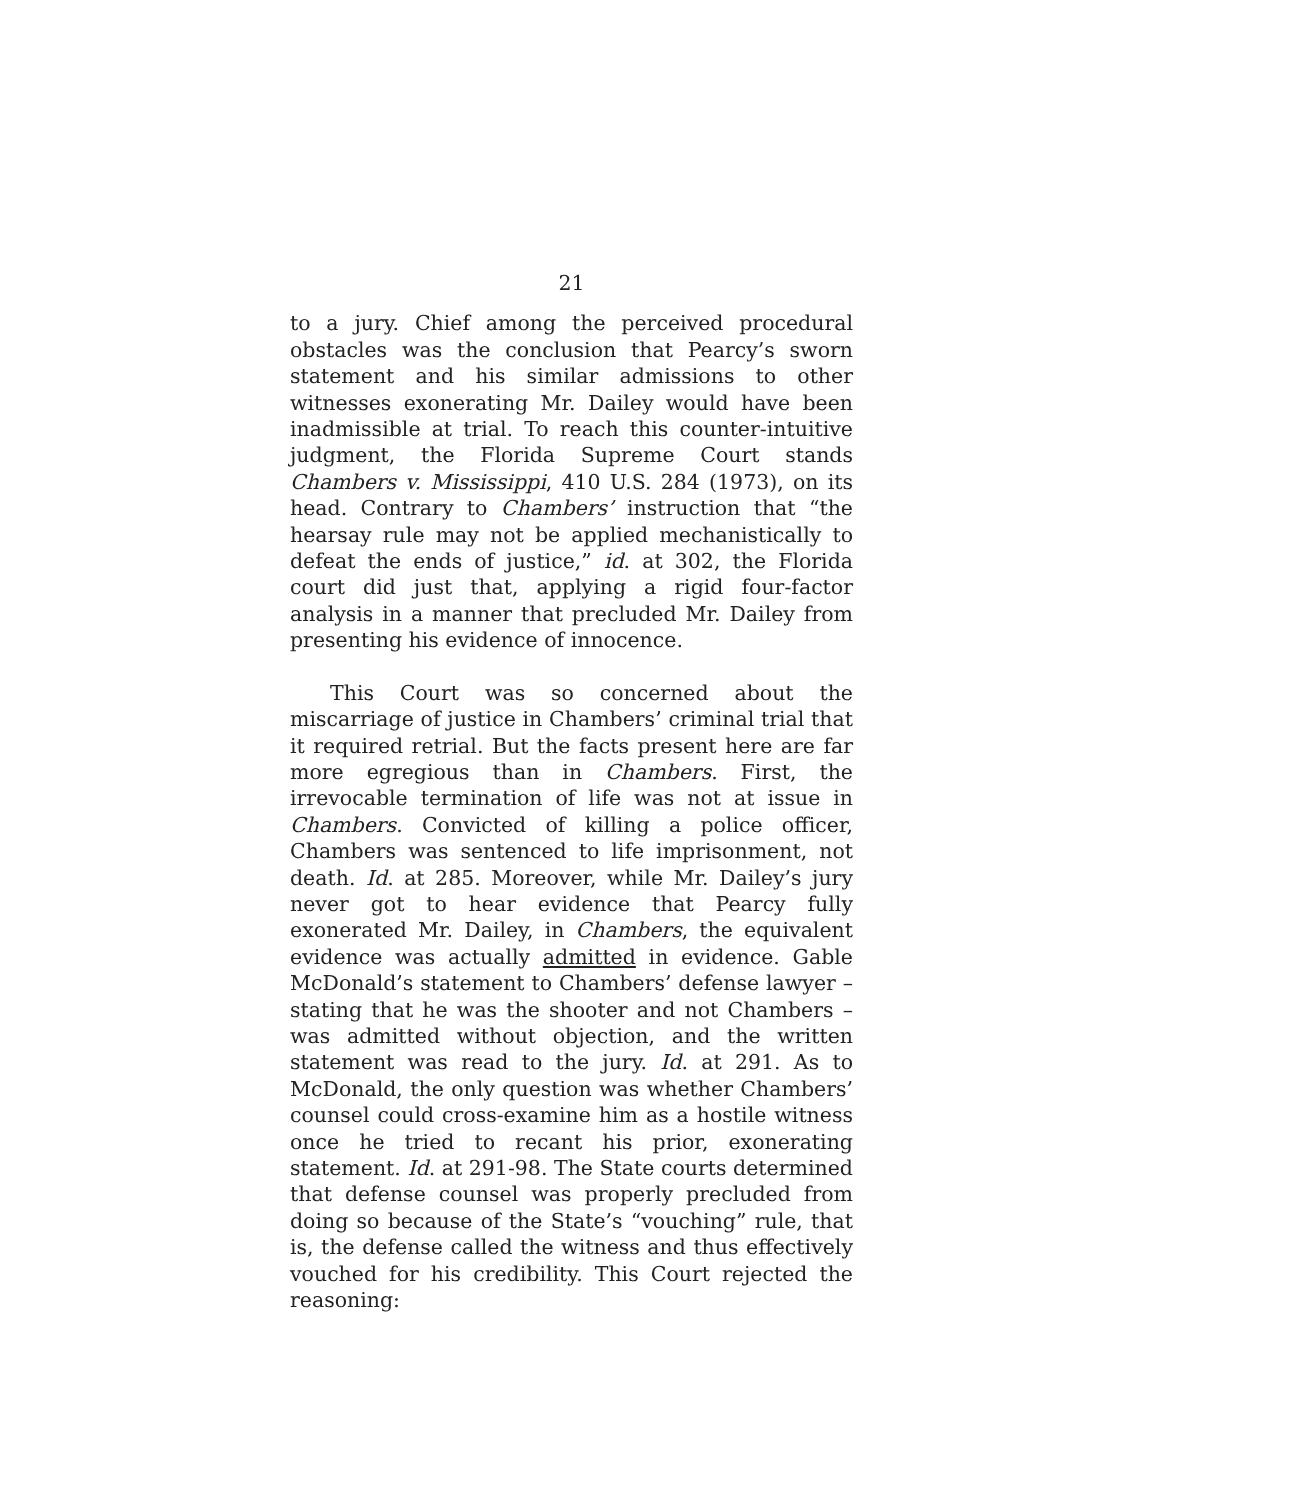21
to a jury. Chief among the perceived procedural obstacles was the conclusion that Pearcy’s sworn statement and his similar admissions to other witnesses exonerating Mr. Dailey would have been inadmissible at trial. To reach this counter-intuitive judgment, the Florida Supreme Court stands Chambers v. Mississippi, 410 U.S. 284 (1973), on its head. Contrary to Chambers’ instruction that “the hearsay rule may not be applied mechanistically to defeat the ends of justice,” id. at 302, the Florida court did just that, applying a rigid four-factor analysis in a manner that precluded Mr. Dailey from presenting his evidence of innocence.
This Court was so concerned about the miscarriage of justice in Chambers’ criminal trial that it required retrial. But the facts present here are far more egregious than in Chambers. First, the irrevocable termination of life was not at issue in Chambers. Convicted of killing a police officer, Chambers was sentenced to life imprisonment, not death. Id. at 285. Moreover, while Mr. Dailey’s jury never got to hear evidence that Pearcy fully exonerated Mr. Dailey, in Chambers, the equivalent evidence was actually admitted in evidence. Gable McDonald’s statement to Chambers’ defense lawyer – stating that he was the shooter and not Chambers – was admitted without objection, and the written statement was read to the jury. Id. at 291. As to McDonald, the only question was whether Chambers’ counsel could cross-examine him as a hostile witness once he tried to recant his prior, exonerating statement. Id. at 291-98. The State courts determined that defense counsel was properly precluded from doing so because of the State’s “vouching” rule, that is, the defense called the witness and thus effectively vouched for his credibility. This Court rejected the reasoning: